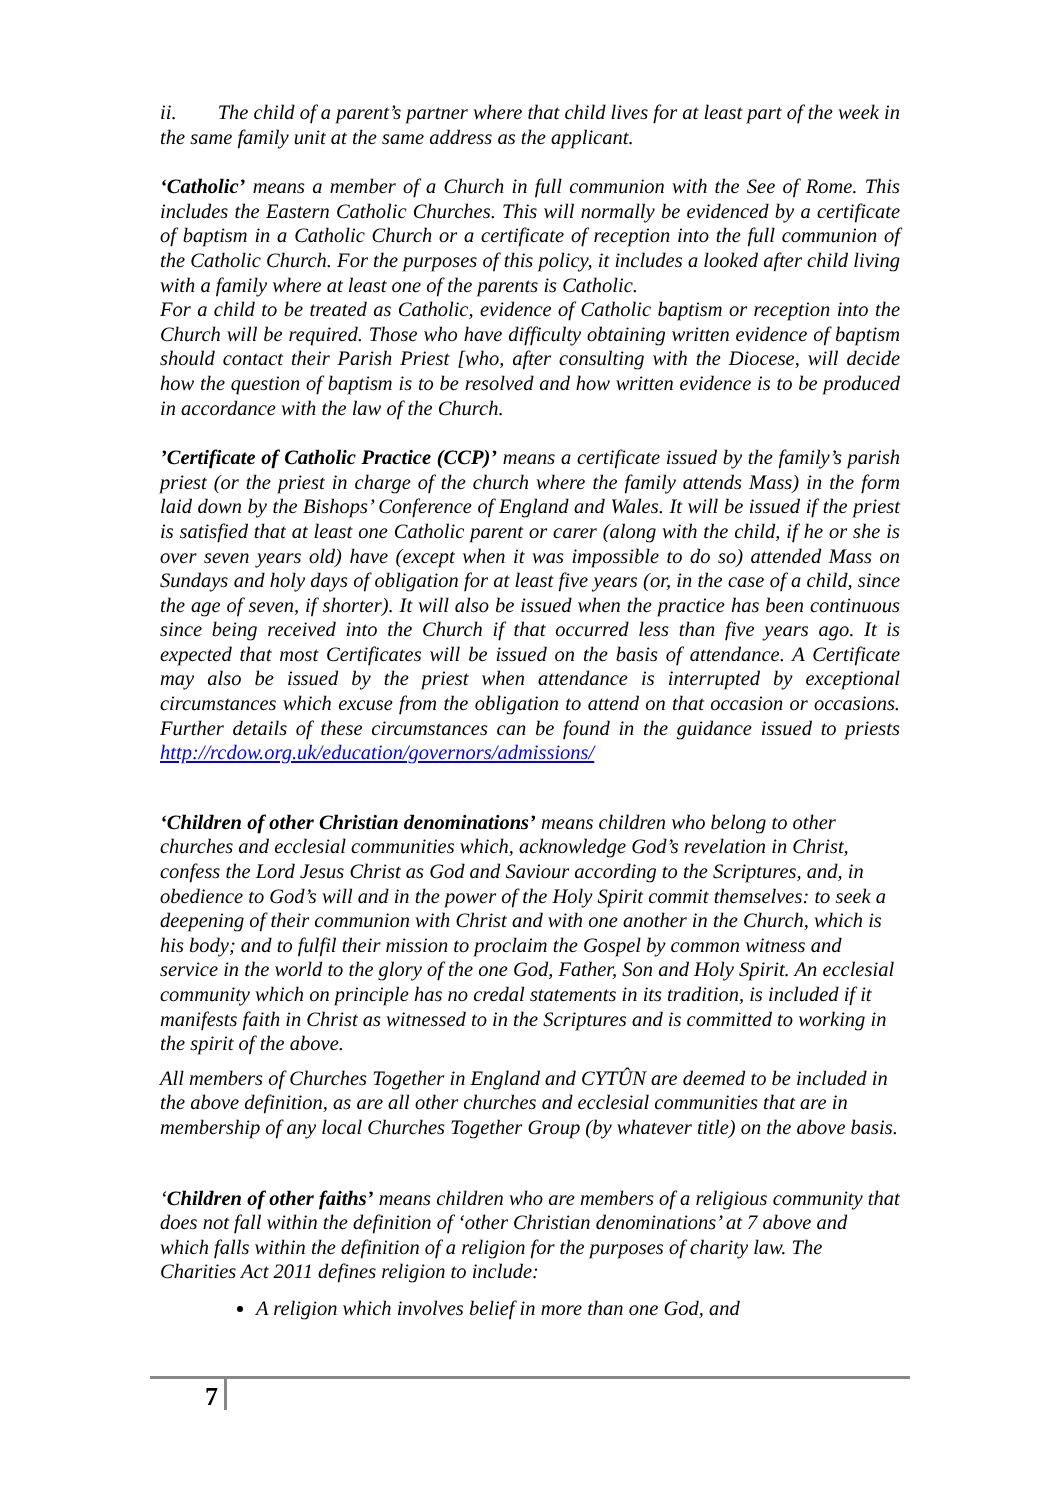ii. The child of a parent’s partner where that child lives for at least part of the week in the same family unit at the same address as the applicant.
‘Catholic’ means a member of a Church in full communion with the See of Rome. This includes the Eastern Catholic Churches. This will normally be evidenced by a certificate of baptism in a Catholic Church or a certificate of reception into the full communion of the Catholic Church. For the purposes of this policy, it includes a looked after child living with a family where at least one of the parents is Catholic.
For a child to be treated as Catholic, evidence of Catholic baptism or reception into the Church will be required. Those who have difficulty obtaining written evidence of baptism should contact their Parish Priest [who, after consulting with the Diocese, will decide how the question of baptism is to be resolved and how written evidence is to be produced in accordance with the law of the Church.
’Certificate of Catholic Practice (CCP)’ means a certificate issued by the family’s parish priest (or the priest in charge of the church where the family attends Mass) in the form laid down by the Bishops’ Conference of England and Wales. It will be issued if the priest is satisfied that at least one Catholic parent or carer (along with the child, if he or she is over seven years old) have (except when it was impossible to do so) attended Mass on Sundays and holy days of obligation for at least five years (or, in the case of a child, since the age of seven, if shorter). It will also be issued when the practice has been continuous since being received into the Church if that occurred less than five years ago. It is expected that most Certificates will be issued on the basis of attendance. A Certificate may also be issued by the priest when attendance is interrupted by exceptional circumstances which excuse from the obligation to attend on that occasion or occasions. Further details of these circumstances can be found in the guidance issued to priests http://rcdow.org.uk/education/governors/admissions/
‘Children of other Christian denominations’ means children who belong to other churches and ecclesial communities which, acknowledge God’s revelation in Christ, confess the Lord Jesus Christ as God and Saviour according to the Scriptures, and, in obedience to God’s will and in the power of the Holy Spirit commit themselves: to seek a deepening of their communion with Christ and with one another in the Church, which is his body; and to fulfil their mission to proclaim the Gospel by common witness and service in the world to the glory of the one God, Father, Son and Holy Spirit. An ecclesial community which on principle has no credal statements in its tradition, is included if it manifests faith in Christ as witnessed to in the Scriptures and is committed to working in the spirit of the above.
All members of Churches Together in England and CYTÛN are deemed to be included in the above definition, as are all other churches and ecclesial communities that are in membership of any local Churches Together Group (by whatever title) on the above basis.
‘Children of other faiths’ means children who are members of a religious community that does not fall within the definition of ‘other Christian denominations’ at 7 above and which falls within the definition of a religion for the purposes of charity law. The Charities Act 2011 defines religion to include:
A religion which involves belief in more than one God, and
7